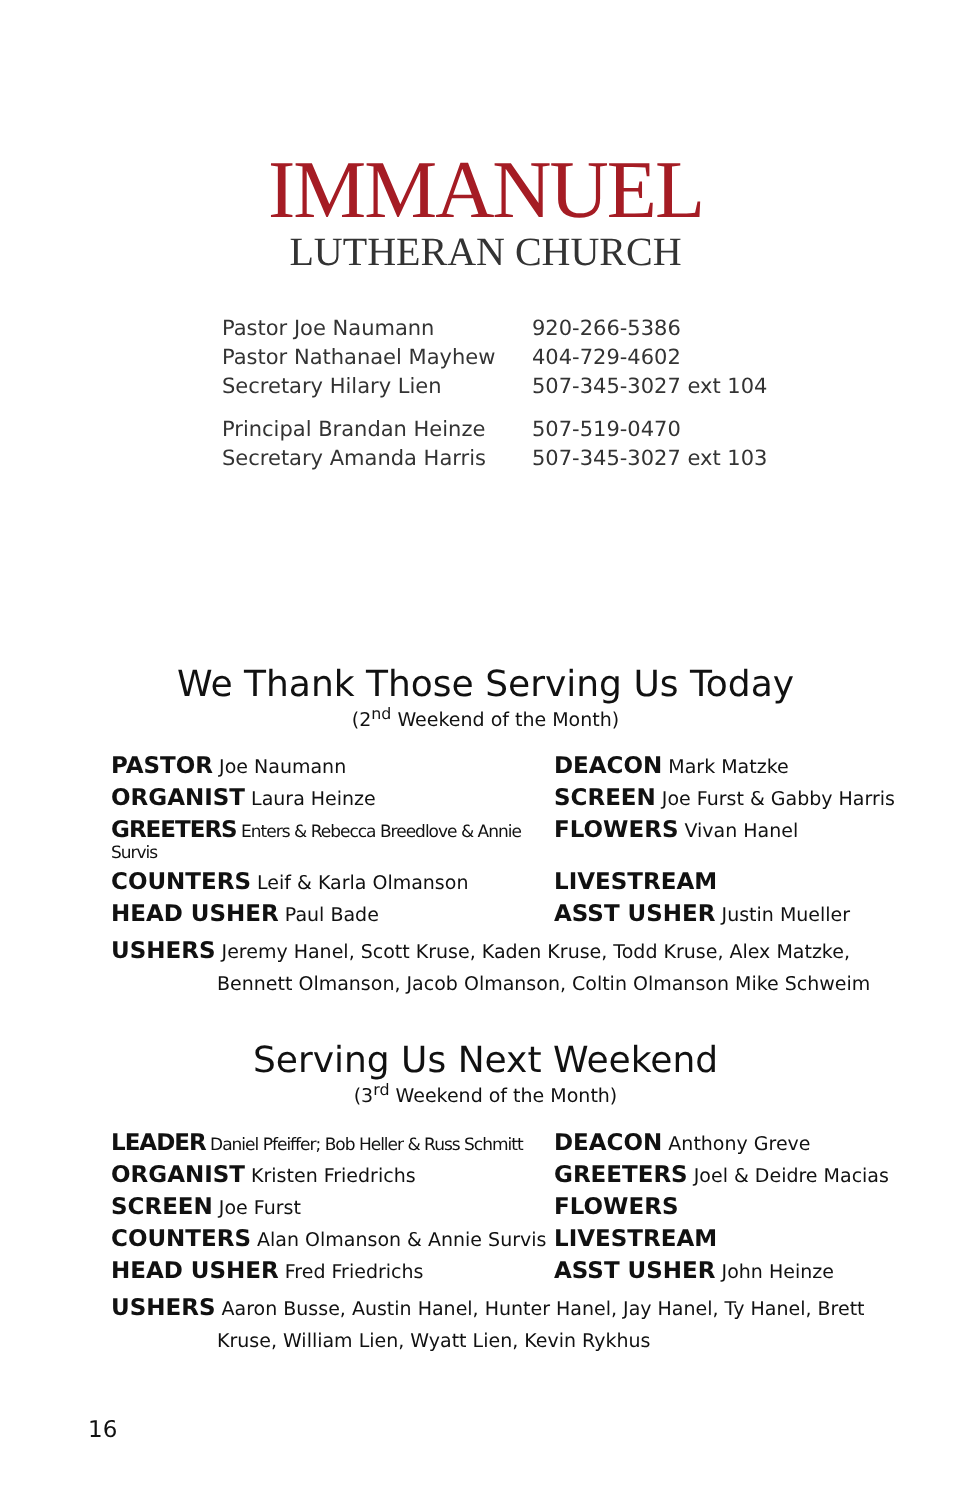IMMANUEL
LUTHERAN CHURCH
Pastor Joe Naumann 920-266-5386
Pastor Nathanael Mayhew 404-729-4602
Secretary Hilary Lien 507-345-3027 ext 104
Principal Brandan Heinze 507-519-0470
Secretary Amanda Harris 507-345-3027 ext 103
We Thank Those Serving Us Today
(2<sup>nd</sup> Weekend of the Month)
PASTOR Joe Naumann
DEACON Mark Matzke
ORGANIST Laura Heinze
SCREEN Joe Furst & Gabby Harris
GREETERS Enters & Rebecca Breedlove & Annie Survis
FLOWERS Vivan Hanel
COUNTERS Leif & Karla Olmanson
LIVESTREAM
HEAD USHER Paul Bade
ASST USHER Justin Mueller
USHERS Jeremy Hanel, Scott Kruse, Kaden Kruse, Todd Kruse, Alex Matzke,
Bennett Olmanson, Jacob Olmanson, Coltin Olmanson Mike Schweim
Serving Us Next Weekend
(3<sup>rd</sup> Weekend of the Month)
LEADER Daniel Pfeiffer; Bob Heller & Russ Schmitt
DEACON Anthony Greve
ORGANIST Kristen Friedrichs
GREETERS Joel & Deidre Macias
SCREEN Joe Furst
FLOWERS
COUNTERS Alan Olmanson & Annie Survis
LIVESTREAM
HEAD USHER Fred Friedrichs
ASST USHER John Heinze
USHERS Aaron Busse, Austin Hanel, Hunter Hanel, Jay Hanel, Ty Hanel, Brett
Kruse, William Lien, Wyatt Lien, Kevin Rykhus
16